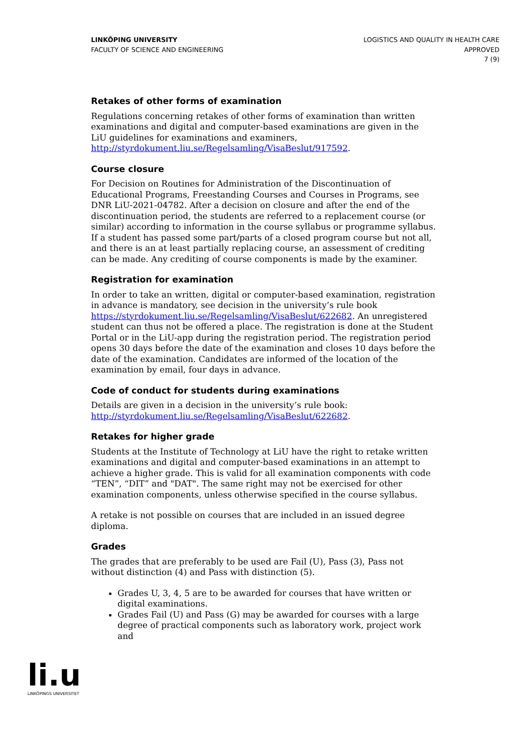LINKÖPING UNIVERSITY
FACULTY OF SCIENCE AND ENGINEERING
LOGISTICS AND QUALITY IN HEALTH CARE
APPROVED
7 (9)
Retakes of other forms of examination
Regulations concerning retakes of other forms of examination than written examinations and digital and computer-based examinations are given in the LiU guidelines for examinations and examiners, http://styrdokument.liu.se/Regelsamling/VisaBeslut/917592.
Course closure
For Decision on Routines for Administration of the Discontinuation of Educational Programs, Freestanding Courses and Courses in Programs, see DNR LiU-2021-04782. After a decision on closure and after the end of the discontinuation period, the students are referred to a replacement course (or similar) according to information in the course syllabus or programme syllabus. If a student has passed some part/parts of a closed program course but not all, and there is an at least partially replacing course, an assessment of crediting can be made. Any crediting of course components is made by the examiner.
Registration for examination
In order to take an written, digital or computer-based examination, registration in advance is mandatory, see decision in the university’s rule book https://styrdokument.liu.se/Regelsamling/VisaBeslut/622682. An unregistered student can thus not be offered a place. The registration is done at the Student Portal or in the LiU-app during the registration period. The registration period opens 30 days before the date of the examination and closes 10 days before the date of the examination. Candidates are informed of the location of the examination by email, four days in advance.
Code of conduct for students during examinations
Details are given in a decision in the university’s rule book: http://styrdokument.liu.se/Regelsamling/VisaBeslut/622682.
Retakes for higher grade
Students at the Institute of Technology at LiU have the right to retake written examinations and digital and computer-based examinations in an attempt to achieve a higher grade. This is valid for all examination components with code “TEN”, “DIT” and "DAT". The same right may not be exercised for other examination components, unless otherwise specified in the course syllabus.
A retake is not possible on courses that are included in an issued degree diploma.
Grades
The grades that are preferably to be used are Fail (U), Pass (3), Pass not without distinction (4) and Pass with distinction (5).
Grades U, 3, 4, 5 are to be awarded for courses that have written or digital examinations.
Grades Fail (U) and Pass (G) may be awarded for courses with a large degree of practical components such as laboratory work, project work and
li.u
LINKÖPINGS UNIVERSITET